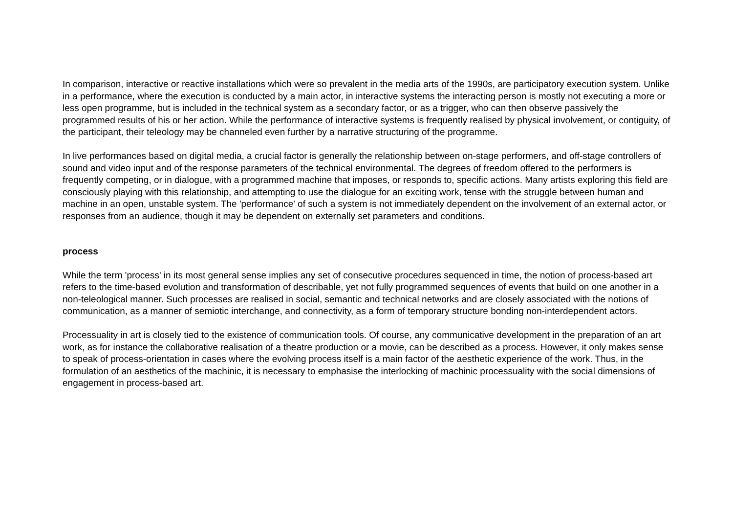In comparison, interactive or reactive installations which were so prevalent in the media arts of the 1990s, are participatory execution system. Unlike in a performance, where the execution is conducted by a main actor, in interactive systems the interacting person is mostly not executing a more or less open programme, but is included in the technical system as a secondary factor, or as a trigger, who can then observe passively the programmed results of his or her action. While the performance of interactive systems is frequently realised by physical involvement, or contiguity, of the participant, their teleology may be channeled even further by a narrative structuring of the programme.
In live performances based on digital media, a crucial factor is generally the relationship between on-stage performers, and off-stage controllers of sound and video input and of the response parameters of the technical environmental. The degrees of freedom offered to the performers is frequently competing, or in dialogue, with a programmed machine that imposes, or responds to, specific actions. Many artists exploring this field are consciously playing with this relationship, and attempting to use the dialogue for an exciting work, tense with the struggle between human and machine in an open, unstable system. The 'performance' of such a system is not immediately dependent on the involvement of an external actor, or responses from an audience, though it may be dependent on externally set parameters and conditions.
process
While the term 'process' in its most general sense implies any set of consecutive procedures sequenced in time, the notion of process-based art refers to the time-based evolution and transformation of describable, yet not fully programmed sequences of events that build on one another in a non-teleological manner. Such processes are realised in social, semantic and technical networks and are closely associated with the notions of communication, as a manner of semiotic interchange, and connectivity, as a form of temporary structure bonding non-interdependent actors.
Processuality in art is closely tied to the existence of communication tools. Of course, any communicative development in the preparation of an art work, as for instance the collaborative realisation of a theatre production or a movie, can be described as a process. However, it only makes sense to speak of process-orientation in cases where the evolving process itself is a main factor of the aesthetic experience of the work. Thus, in the formulation of an aesthetics of the machinic, it is necessary to emphasise the interlocking of machinic processuality with the social dimensions of engagement in process-based art.